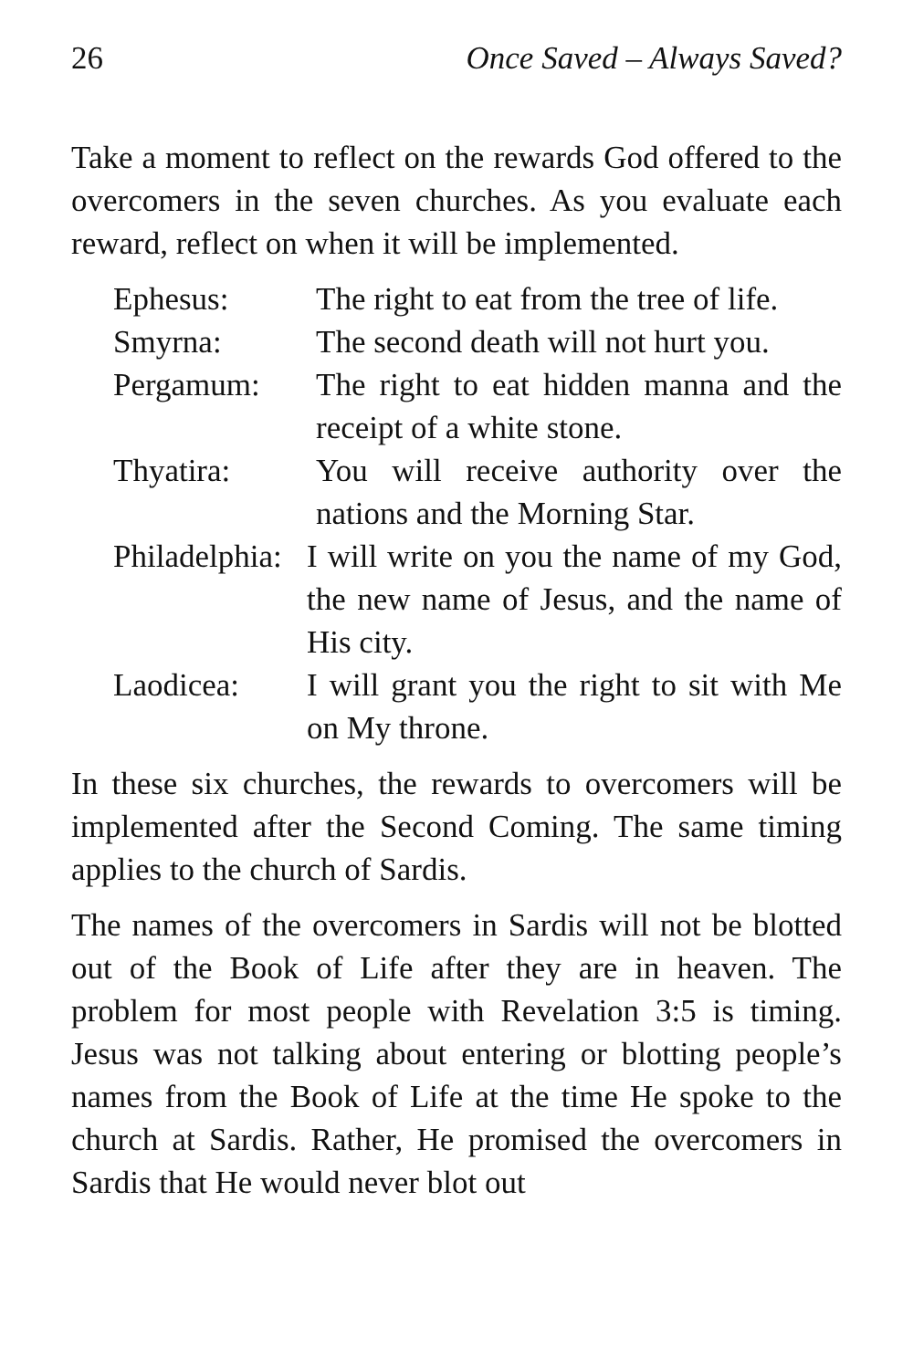26 Once Saved – Always Saved?
Take a moment to reflect on the rewards God offered to the overcomers in the seven churches. As you evaluate each reward, reflect on when it will be implemented.
Ephesus: The right to eat from the tree of life.
Smyrna: The second death will not hurt you.
Pergamum: The right to eat hidden manna and the receipt of a white stone.
Thyatira: You will receive authority over the nations and the Morning Star.
Philadelphia: I will write on you the name of my God, the new name of Jesus, and the name of His city.
Laodicea: I will grant you the right to sit with Me on My throne.
In these six churches, the rewards to overcomers will be implemented after the Second Coming. The same timing applies to the church of Sardis.
The names of the overcomers in Sardis will not be blotted out of the Book of Life after they are in heaven. The problem for most people with Revelation 3:5 is timing. Jesus was not talking about entering or blotting people’s names from the Book of Life at the time He spoke to the church at Sardis. Rather, He promised the overcomers in Sardis that He would never blot out